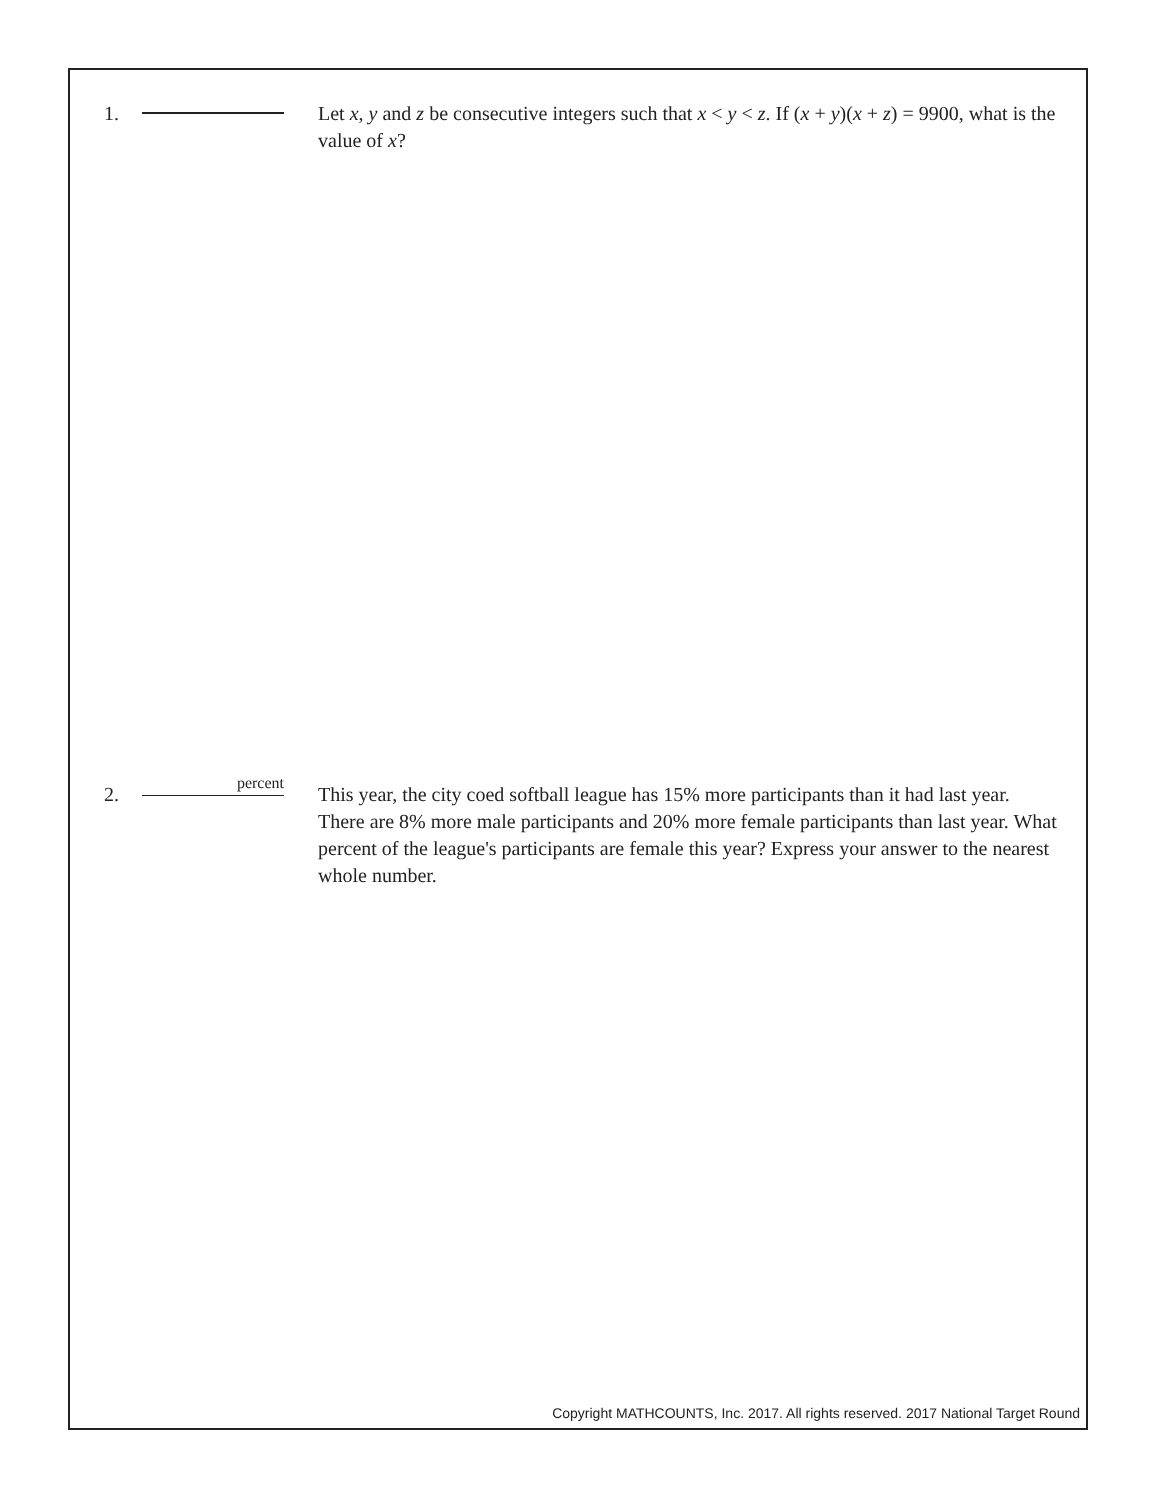1. Let x, y and z be consecutive integers such that x < y < z. If (x + y)(x + z) = 9900, what is the value of x?
2.
percent
This year, the city coed softball league has 15% more participants than it had last year. There are 8% more male participants and 20% more female participants than last year. What percent of the league's participants are female this year? Express your answer to the nearest whole number.
Copyright MATHCOUNTS, Inc. 2017. All rights reserved. 2017 National Target Round